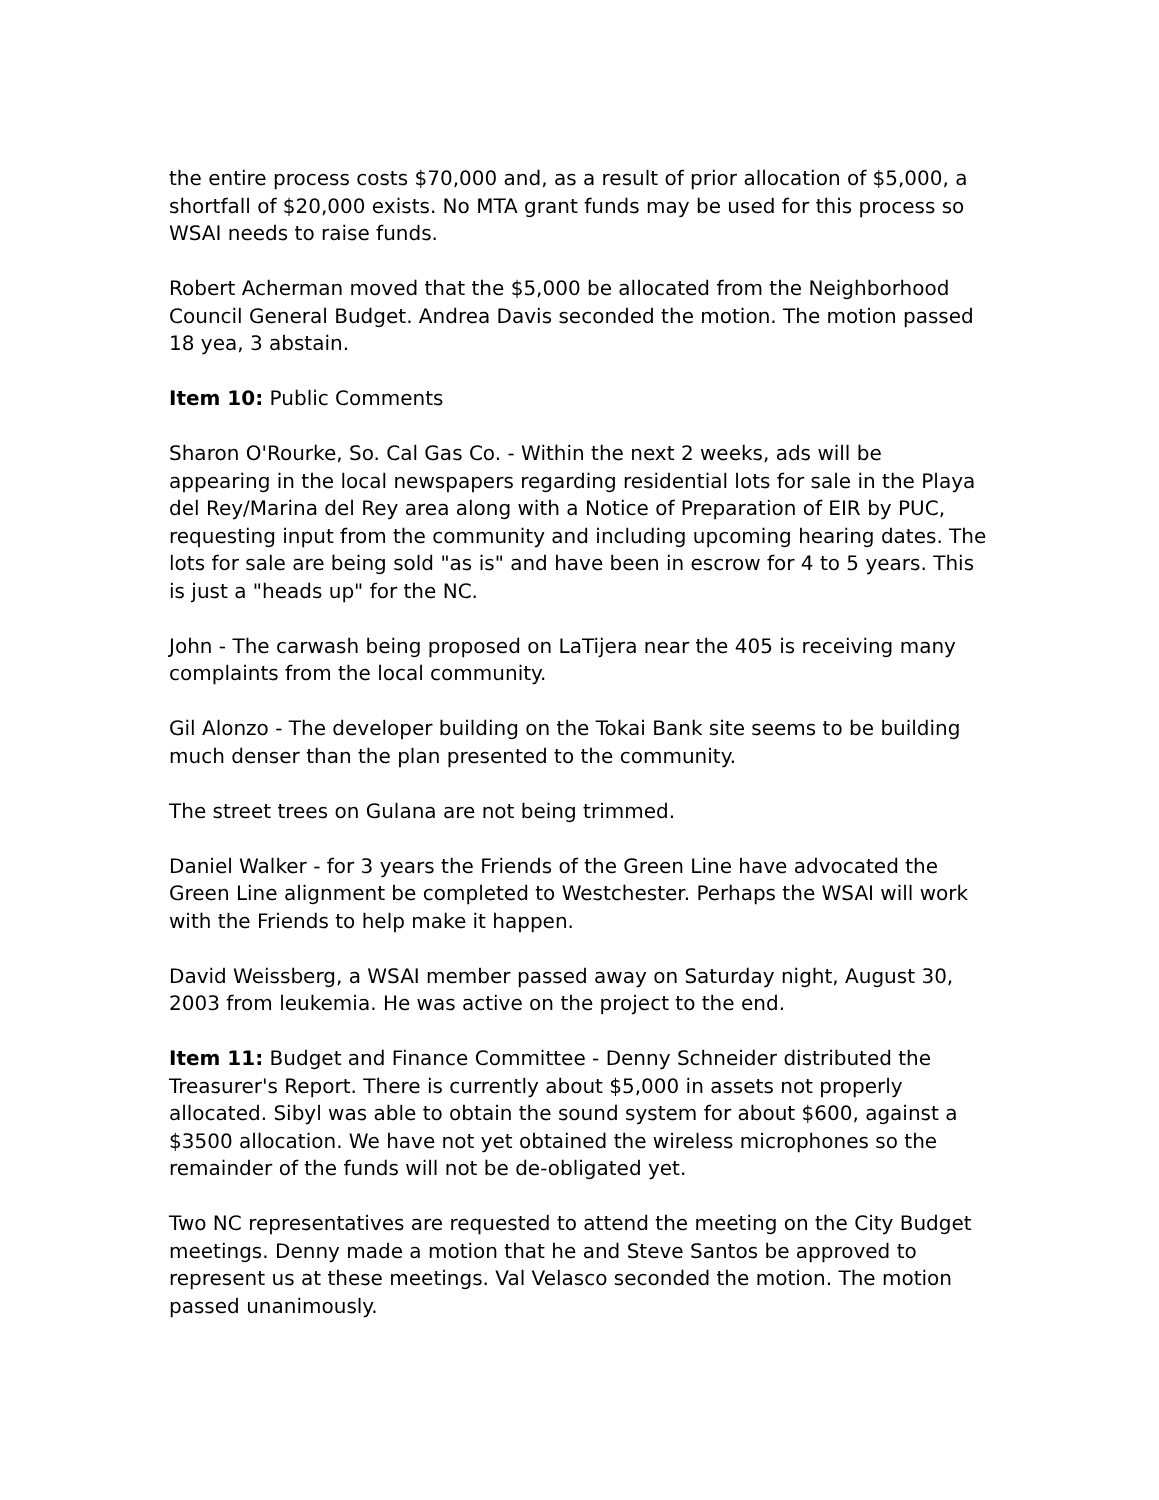the entire process costs $70,000 and, as a result of prior allocation of $5,000, a shortfall of $20,000 exists. No MTA grant funds may be used for this process so WSAI needs to raise funds.
Robert Acherman moved that the $5,000 be allocated from the Neighborhood Council General Budget. Andrea Davis seconded the motion. The motion passed 18 yea, 3 abstain.
Item 10: Public Comments
Sharon O'Rourke, So. Cal Gas Co. - Within the next 2 weeks, ads will be appearing in the local newspapers regarding residential lots for sale in the Playa del Rey/Marina del Rey area along with a Notice of Preparation of EIR by PUC, requesting input from the community and including upcoming hearing dates. The lots for sale are being sold "as is" and have been in escrow for 4 to 5 years. This is just a "heads up" for the NC.
John - The carwash being proposed on LaTijera near the 405 is receiving many complaints from the local community.
Gil Alonzo - The developer building on the Tokai Bank site seems to be building much denser than the plan presented to the community.
The street trees on Gulana are not being trimmed.
Daniel Walker - for 3 years the Friends of the Green Line have advocated the Green Line alignment be completed to Westchester. Perhaps the WSAI will work with the Friends to help make it happen.
David Weissberg, a WSAI member passed away on Saturday night, August 30, 2003 from leukemia. He was active on the project to the end.
Item 11: Budget and Finance Committee - Denny Schneider distributed the Treasurer's Report. There is currently about $5,000 in assets not properly allocated. Sibyl was able to obtain the sound system for about $600, against a $3500 allocation. We have not yet obtained the wireless microphones so the remainder of the funds will not be de-obligated yet.
Two NC representatives are requested to attend the meeting on the City Budget meetings. Denny made a motion that he and Steve Santos be approved to represent us at these meetings. Val Velasco seconded the motion. The motion passed unanimously.